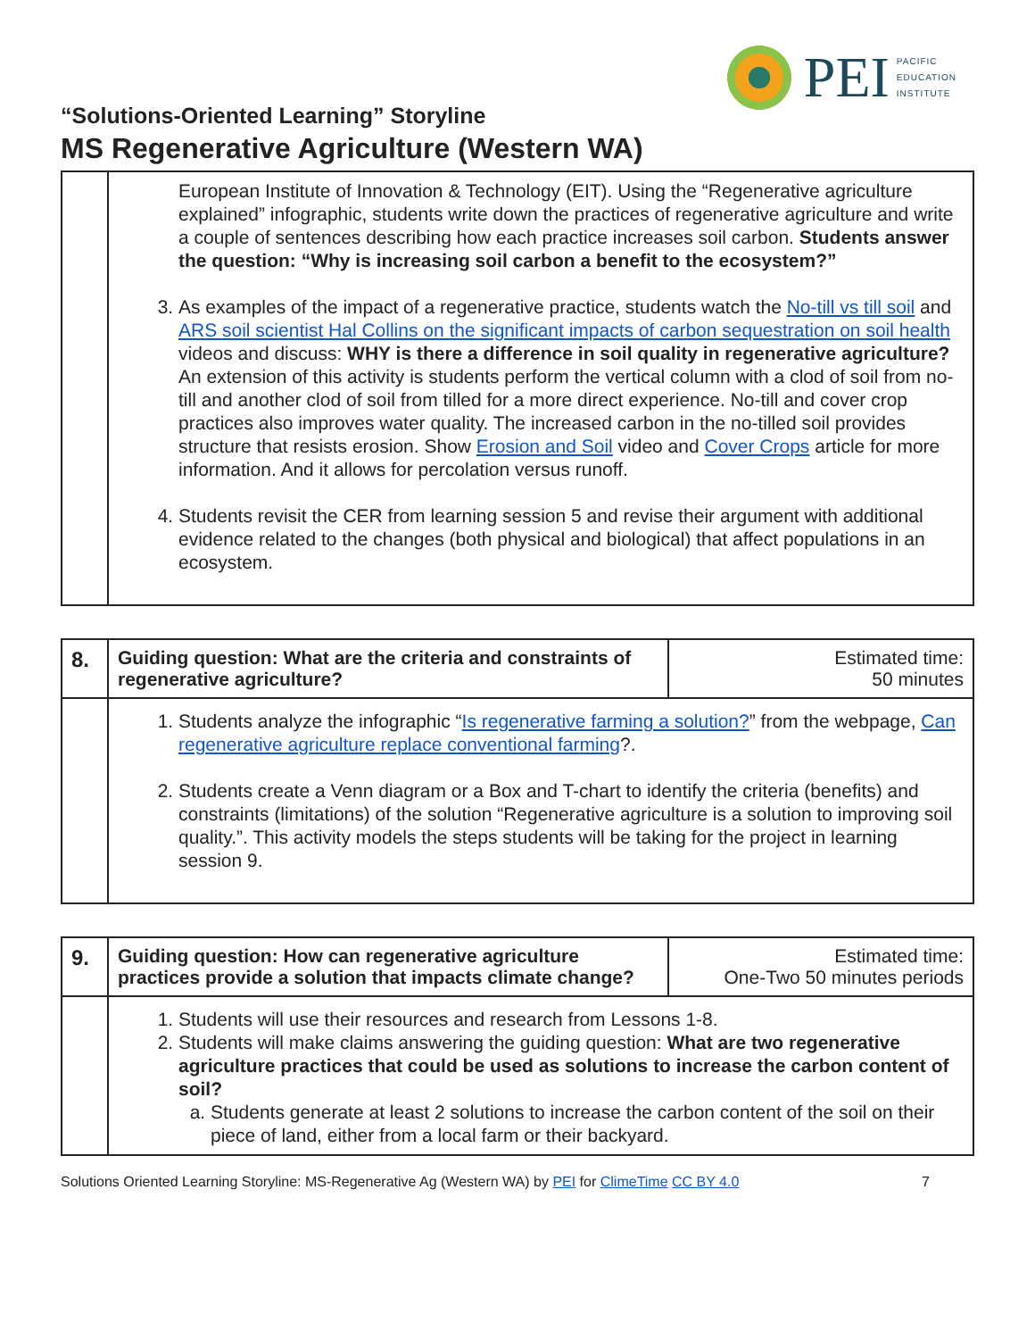PEI
PACIFIC
EDUCATION
INSTITUTE
“Solutions-Oriented Learning” Storyline
MS Regenerative Agriculture (Western WA)
| | European Institute of Innovation & Technology (EIT). Using the “Regenerative agriculture explained” infographic, students write down the practices of regenerative agriculture and write a couple of sentences describing how each practice increases soil carbon. Students answer the question: “Why is increasing soil carbon a benefit to the ecosystem?” 3. As examples of the impact of a regenerative practice, students watch the No-till vs till soil and ARS soil scientist Hal Collins on the significant impacts of carbon sequestration on soil health videos and discuss: WHY is there a difference in soil quality in regenerative agriculture? An extension of this activity is students perform the vertical column with a clod of soil from no-till and another clod of soil from tilled for a more direct experience. No-till and cover crop practices also improves water quality. The increased carbon in the no-tilled soil provides structure that resists erosion. Show Erosion and Soil video and Cover Crops article for more information. And it allows for percolation versus runoff. 4. Students revisit the CER from learning session 5 and revise their argument with additional evidence related to the changes (both physical and biological) that affect populations in an ecosystem. |
| 8. | Guiding question: What are the criteria and constraints of regenerative agriculture? | Estimated time: 50 minutes |
| | 1. Students analyze the infographic “ Is regenerative farming a solution? ” from the webpage, Can regenerative agriculture replace conventional farming ?. 2. Students create a Venn diagram or a Box and T-chart to identify the criteria (benefits) and constraints (limitations) of the solution “Regenerative agriculture is a solution to improving soil quality.”. This activity models the steps students will be taking for the project in learning session 9. | |
| 9. | Guiding question: How can regenerative agriculture practices provide a solution that impacts climate change? | Estimated time: One-Two 50 minutes periods |
| | 1. Students will use their resources and research from Lessons 1-8. 2. Students will make claims answering the guiding question: What are two regenerative agriculture practices that could be used as solutions to increase the carbon content of soil? a. Students generate at least 2 solutions to increase the carbon content of the soil on their piece of land, either from a local farm or their backyard. | |
Solutions Oriented Learning Storyline: MS-Regenerative Ag (Western WA) by PEI for ClimeTime CC BY 4.0 7